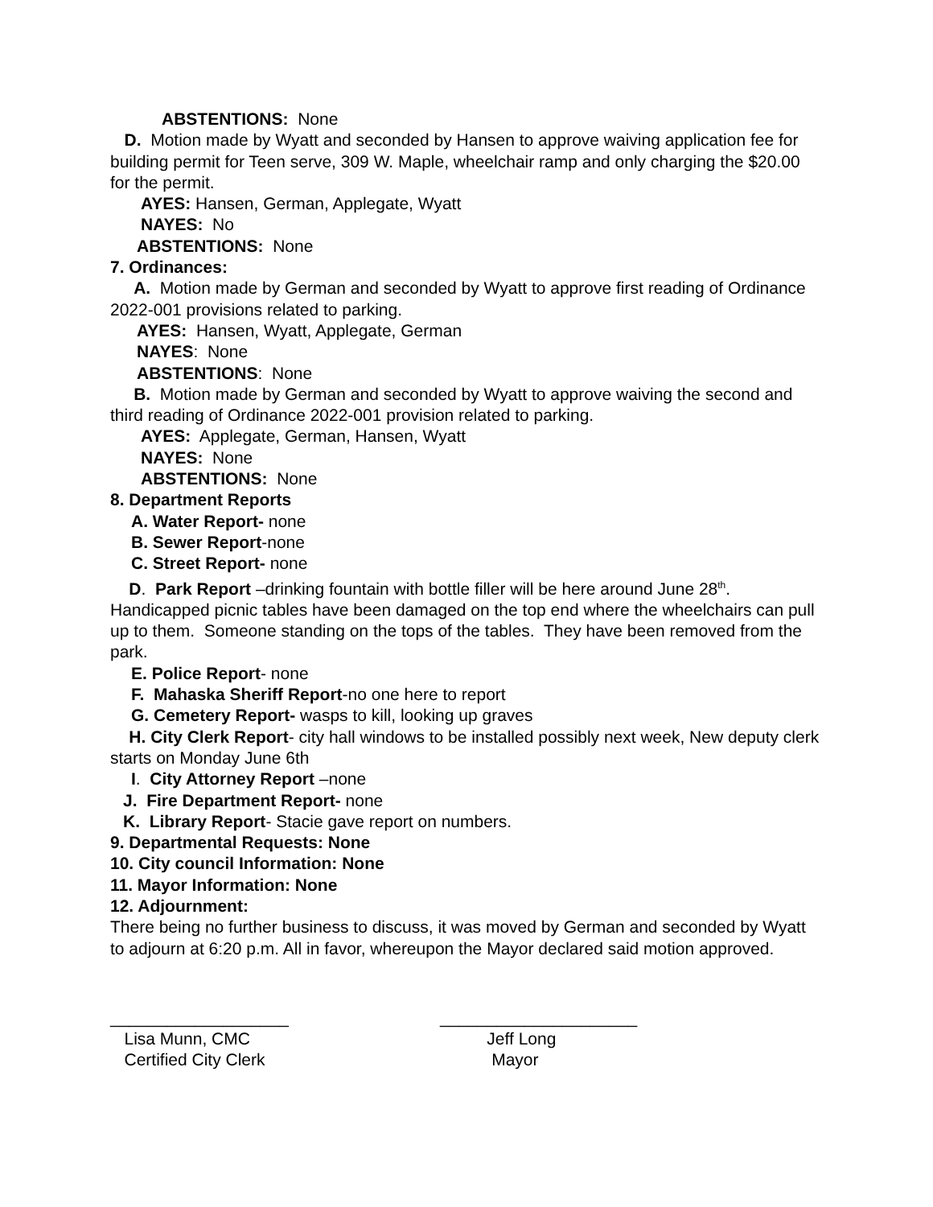ABSTENTIONS: None
D. Motion made by Wyatt and seconded by Hansen to approve waiving application fee for building permit for Teen serve, 309 W. Maple, wheelchair ramp and only charging the $20.00 for the permit.
AYES: Hansen, German, Applegate, Wyatt
NAYES: No
ABSTENTIONS: None
7. Ordinances:
A. Motion made by German and seconded by Wyatt to approve first reading of Ordinance 2022-001 provisions related to parking.
AYES: Hansen, Wyatt, Applegate, German
NAYES: None
ABSTENTIONS: None
B. Motion made by German and seconded by Wyatt to approve waiving the second and third reading of Ordinance 2022-001 provision related to parking.
AYES: Applegate, German, Hansen, Wyatt
NAYES: None
ABSTENTIONS: None
8. Department Reports
A. Water Report- none
B. Sewer Report-none
C. Street Report- none
D. Park Report –drinking fountain with bottle filler will be here around June 28<sup>th</sup>. Handicapped picnic tables have been damaged on the top end where the wheelchairs can pull up to them. Someone standing on the tops of the tables. They have been removed from the park.
E. Police Report- none
F. Mahaska Sheriff Report-no one here to report
G. Cemetery Report- wasps to kill, looking up graves
H. City Clerk Report- city hall windows to be installed possibly next week, New deputy clerk starts on Monday June 6th
I. City Attorney Report –none
J. Fire Department Report- none
K. Library Report- Stacie gave report on numbers.
9. Departmental Requests: None
10. City council Information: None
11. Mayor Information: None
12. Adjournment:
There being no further business to discuss, it was moved by German and seconded by Wyatt to adjourn at 6:20 p.m. All in favor, whereupon the Mayor declared said motion approved.
___________________
Lisa Munn, CMC
Certified City Clerk
_____________________
Jeff Long
Mayor